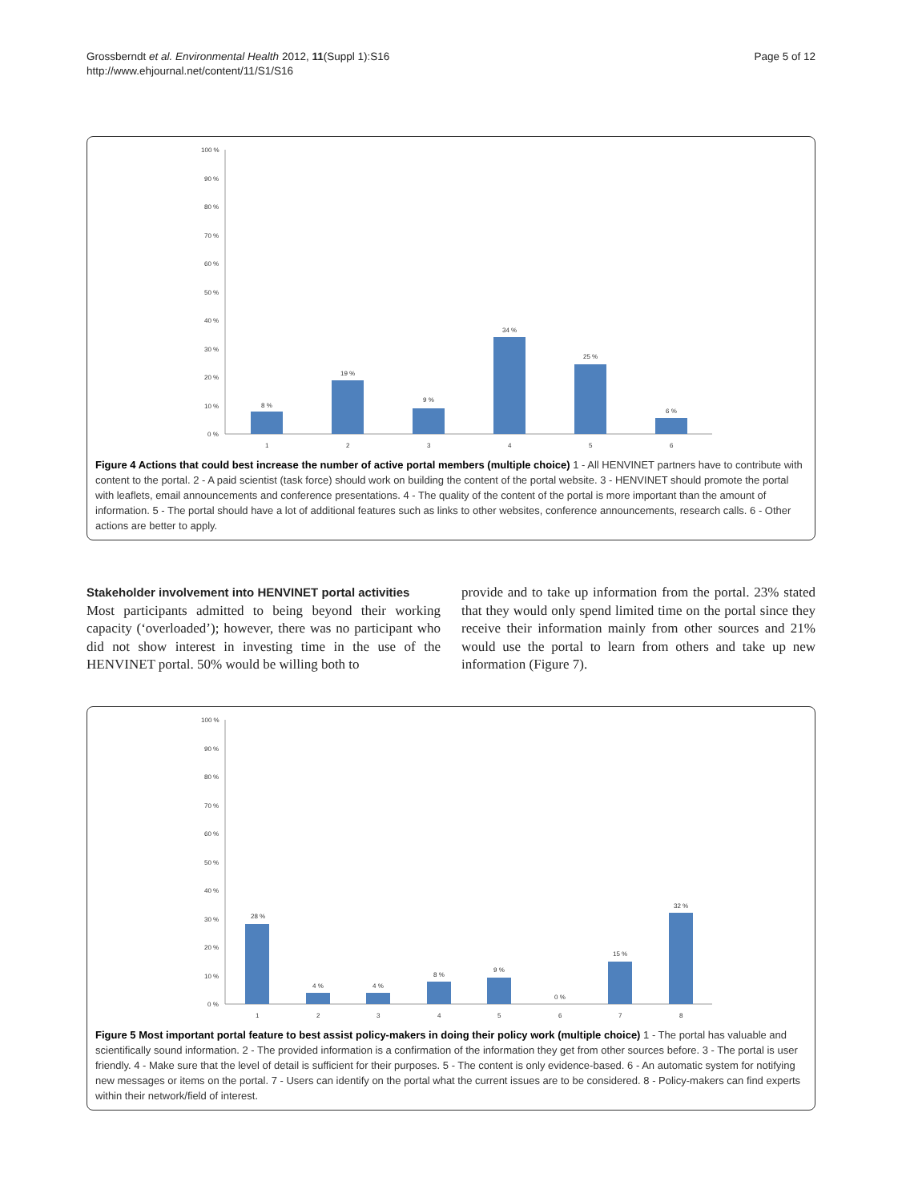Grossberndt et al. Environmental Health 2012, 11(Suppl 1):S16
http://www.ehjournal.net/content/11/S1/S16
Page 5 of 12
100 %
90 %
80 %
70 %
60 %
50 %
40 %
30 %
20 %
10 %
0 %
8 %
19 %
9 %
34 %
25 %
6 %
1
2
3
4
5
6
Figure 4 Actions that could best increase the number of active portal members (multiple choice) 1 - All HENVINET partners have to contribute with content to the portal. 2 - A paid scientist (task force) should work on building the content of the portal website. 3 - HENVINET should promote the portal with leaflets, email announcements and conference presentations. 4 - The quality of the content of the portal is more important than the amount of information. 5 - The portal should have a lot of additional features such as links to other websites, conference announcements, research calls. 6 - Other actions are better to apply.
Stakeholder involvement into HENVINET portal activities
Most participants admitted to being beyond their working capacity (‘overloaded’); however, there was no participant who did not show interest in investing time in the use of the HENVINET portal. 50% would be willing both to
provide and to take up information from the portal. 23% stated that they would only spend limited time on the portal since they receive their information mainly from other sources and 21% would use the portal to learn from others and take up new information (Figure 7).
100 %
90 %
80 %
70 %
60 %
50 %
40 %
30 %
20 %
10 %
0 %
28 %
4 %
4 %
8 %
9 %
0 %
15 %
32 %
1
2
3
4
5
6
7
8
Figure 5 Most important portal feature to best assist policy-makers in doing their policy work (multiple choice) 1 - The portal has valuable and scientifically sound information. 2 - The provided information is a confirmation of the information they get from other sources before. 3 - The portal is user friendly. 4 - Make sure that the level of detail is sufficient for their purposes. 5 - The content is only evidence-based. 6 - An automatic system for notifying new messages or items on the portal. 7 - Users can identify on the portal what the current issues are to be considered. 8 - Policy-makers can find experts within their network/field of interest.